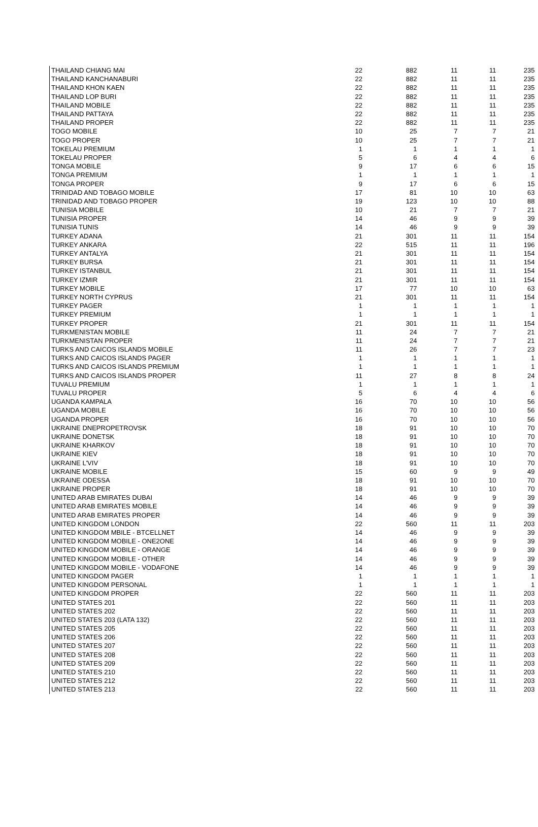| THAILAND CHIANG MAI | 22 | 882 | 11 | 11 | 235 |
| THAILAND KANCHANABURI | 22 | 882 | 11 | 11 | 235 |
| THAILAND KHON KAEN | 22 | 882 | 11 | 11 | 235 |
| THAILAND LOP BURI | 22 | 882 | 11 | 11 | 235 |
| THAILAND MOBILE | 22 | 882 | 11 | 11 | 235 |
| THAILAND PATTAYA | 22 | 882 | 11 | 11 | 235 |
| THAILAND PROPER | 22 | 882 | 11 | 11 | 235 |
| TOGO MOBILE | 10 | 25 | 7 | 7 | 21 |
| TOGO PROPER | 10 | 25 | 7 | 7 | 21 |
| TOKELAU PREMIUM | 1 | 1 | 1 | 1 | 1 |
| TOKELAU PROPER | 5 | 6 | 4 | 4 | 6 |
| TONGA MOBILE | 9 | 17 | 6 | 6 | 15 |
| TONGA PREMIUM | 1 | 1 | 1 | 1 | 1 |
| TONGA PROPER | 9 | 17 | 6 | 6 | 15 |
| TRINIDAD AND TOBAGO MOBILE | 17 | 81 | 10 | 10 | 63 |
| TRINIDAD AND TOBAGO PROPER | 19 | 123 | 10 | 10 | 88 |
| TUNISIA MOBILE | 10 | 21 | 7 | 7 | 21 |
| TUNISIA PROPER | 14 | 46 | 9 | 9 | 39 |
| TUNISIA TUNIS | 14 | 46 | 9 | 9 | 39 |
| TURKEY ADANA | 21 | 301 | 11 | 11 | 154 |
| TURKEY ANKARA | 22 | 515 | 11 | 11 | 196 |
| TURKEY ANTALYA | 21 | 301 | 11 | 11 | 154 |
| TURKEY BURSA | 21 | 301 | 11 | 11 | 154 |
| TURKEY ISTANBUL | 21 | 301 | 11 | 11 | 154 |
| TURKEY IZMIR | 21 | 301 | 11 | 11 | 154 |
| TURKEY MOBILE | 17 | 77 | 10 | 10 | 63 |
| TURKEY NORTH CYPRUS | 21 | 301 | 11 | 11 | 154 |
| TURKEY PAGER | 1 | 1 | 1 | 1 | 1 |
| TURKEY PREMIUM | 1 | 1 | 1 | 1 | 1 |
| TURKEY PROPER | 21 | 301 | 11 | 11 | 154 |
| TURKMENISTAN MOBILE | 11 | 24 | 7 | 7 | 21 |
| TURKMENISTAN PROPER | 11 | 24 | 7 | 7 | 21 |
| TURKS AND CAICOS ISLANDS MOBILE | 11 | 26 | 7 | 7 | 23 |
| TURKS AND CAICOS ISLANDS PAGER | 1 | 1 | 1 | 1 | 1 |
| TURKS AND CAICOS ISLANDS PREMIUM | 1 | 1 | 1 | 1 | 1 |
| TURKS AND CAICOS ISLANDS PROPER | 11 | 27 | 8 | 8 | 24 |
| TUVALU PREMIUM | 1 | 1 | 1 | 1 | 1 |
| TUVALU PROPER | 5 | 6 | 4 | 4 | 6 |
| UGANDA KAMPALA | 16 | 70 | 10 | 10 | 56 |
| UGANDA MOBILE | 16 | 70 | 10 | 10 | 56 |
| UGANDA PROPER | 16 | 70 | 10 | 10 | 56 |
| UKRAINE DNEPROPETROVSK | 18 | 91 | 10 | 10 | 70 |
| UKRAINE DONETSK | 18 | 91 | 10 | 10 | 70 |
| UKRAINE KHARKOV | 18 | 91 | 10 | 10 | 70 |
| UKRAINE KIEV | 18 | 91 | 10 | 10 | 70 |
| UKRAINE L'VIV | 18 | 91 | 10 | 10 | 70 |
| UKRAINE MOBILE | 15 | 60 | 9 | 9 | 49 |
| UKRAINE ODESSA | 18 | 91 | 10 | 10 | 70 |
| UKRAINE PROPER | 18 | 91 | 10 | 10 | 70 |
| UNITED ARAB EMIRATES DUBAI | 14 | 46 | 9 | 9 | 39 |
| UNITED ARAB EMIRATES MOBILE | 14 | 46 | 9 | 9 | 39 |
| UNITED ARAB EMIRATES PROPER | 14 | 46 | 9 | 9 | 39 |
| UNITED KINGDOM LONDON | 22 | 560 | 11 | 11 | 203 |
| UNITED KINGDOM MBILE - BTCELLNET | 14 | 46 | 9 | 9 | 39 |
| UNITED KINGDOM MOBILE - ONE2ONE | 14 | 46 | 9 | 9 | 39 |
| UNITED KINGDOM MOBILE - ORANGE | 14 | 46 | 9 | 9 | 39 |
| UNITED KINGDOM MOBILE - OTHER | 14 | 46 | 9 | 9 | 39 |
| UNITED KINGDOM MOBILE - VODAFONE | 14 | 46 | 9 | 9 | 39 |
| UNITED KINGDOM PAGER | 1 | 1 | 1 | 1 | 1 |
| UNITED KINGDOM PERSONAL | 1 | 1 | 1 | 1 | 1 |
| UNITED KINGDOM PROPER | 22 | 560 | 11 | 11 | 203 |
| UNITED STATES 201 | 22 | 560 | 11 | 11 | 203 |
| UNITED STATES 202 | 22 | 560 | 11 | 11 | 203 |
| UNITED STATES 203 (LATA 132) | 22 | 560 | 11 | 11 | 203 |
| UNITED STATES 205 | 22 | 560 | 11 | 11 | 203 |
| UNITED STATES 206 | 22 | 560 | 11 | 11 | 203 |
| UNITED STATES 207 | 22 | 560 | 11 | 11 | 203 |
| UNITED STATES 208 | 22 | 560 | 11 | 11 | 203 |
| UNITED STATES 209 | 22 | 560 | 11 | 11 | 203 |
| UNITED STATES 210 | 22 | 560 | 11 | 11 | 203 |
| UNITED STATES 212 | 22 | 560 | 11 | 11 | 203 |
| UNITED STATES 213 | 22 | 560 | 11 | 11 | 203 |